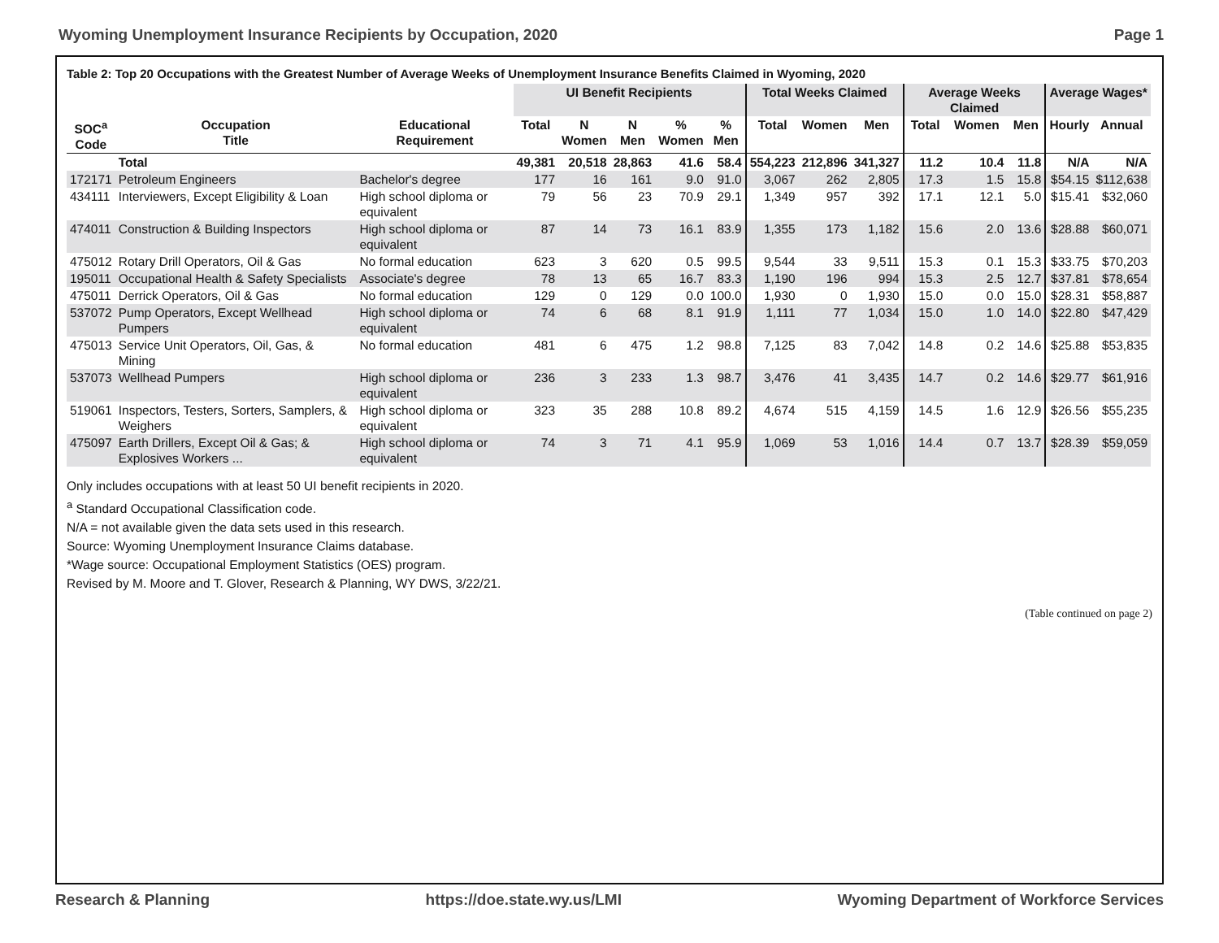Wyoming Unemployment Insurance Recipients by Occupation, 2020 Page 1
Table 2: Top 20 Occupations with the Greatest Number of Average Weeks of Unemployment Insurance Benefits Claimed in Wyoming, 2020
| | | | UI Benefit Recipients | | | | | Total Weeks Claimed | | | Average Weeks Claimed | | | Average Wages* | |
| --- | --- | --- | --- | --- | --- | --- | --- | --- | --- | --- | --- | --- | --- | --- | --- |
| SOC<sup>a</sup> Code | Occupation Title | Educational Requirement | Total | N Women | N Men | % Women | % Men | Total | Women | Men | Total | Women | Men | Hourly | Annual |
| | Total | | 49,381 | 20,518 | 28,863 | 41.6 | 58.4 | 554,223 | 212,896 | 341,327 | 11.2 | 10.4 | 11.8 | N/A | N/A |
| 172171 | Petroleum Engineers | Bachelor's degree | 177 | 16 | 161 | 9.0 | 91.0 | 3,067 | 262 | 2,805 | 17.3 | 1.5 | 15.8 | $54.15 | $112,638 |
| 434111 | Interviewers, Except Eligibility & Loan | High school diploma or equivalent | 79 | 56 | 23 | 70.9 | 29.1 | 1,349 | 957 | 392 | 17.1 | 12.1 | 5.0 | $15.41 | $32,060 |
| 474011 | Construction & Building Inspectors | High school diploma or equivalent | 87 | 14 | 73 | 16.1 | 83.9 | 1,355 | 173 | 1,182 | 15.6 | 2.0 | 13.6 | $28.88 | $60,071 |
| 475012 | Rotary Drill Operators, Oil & Gas | No formal education | 623 | 3 | 620 | 0.5 | 99.5 | 9,544 | 33 | 9,511 | 15.3 | 0.1 | 15.3 | $33.75 | $70,203 |
| 195011 | Occupational Health & Safety Specialists | Associate's degree | 78 | 13 | 65 | 16.7 | 83.3 | 1,190 | 196 | 994 | 15.3 | 2.5 | 12.7 | $37.81 | $78,654 |
| 475011 | Derrick Operators, Oil & Gas | No formal education | 129 | 0 | 129 | 0.0 | 100.0 | 1,930 | 0 | 1,930 | 15.0 | 0.0 | 15.0 | $28.31 | $58,887 |
| 537072 | Pump Operators, Except Wellhead Pumpers | High school diploma or equivalent | 74 | 6 | 68 | 8.1 | 91.9 | 1,111 | 77 | 1,034 | 15.0 | 1.0 | 14.0 | $22.80 | $47,429 |
| 475013 | Service Unit Operators, Oil, Gas, & Mining | No formal education | 481 | 6 | 475 | 1.2 | 98.8 | 7,125 | 83 | 7,042 | 14.8 | 0.2 | 14.6 | $25.88 | $53,835 |
| 537073 | Wellhead Pumpers | High school diploma or equivalent | 236 | 3 | 233 | 1.3 | 98.7 | 3,476 | 41 | 3,435 | 14.7 | 0.2 | 14.6 | $29.77 | $61,916 |
| 519061 | Inspectors, Testers, Sorters, Samplers, & Weighers | High school diploma or equivalent | 323 | 35 | 288 | 10.8 | 89.2 | 4,674 | 515 | 4,159 | 14.5 | 1.6 | 12.9 | $26.56 | $55,235 |
| 475097 | Earth Drillers, Except Oil & Gas; & Explosives Workers ... | High school diploma or equivalent | 74 | 3 | 71 | 4.1 | 95.9 | 1,069 | 53 | 1,016 | 14.4 | 0.7 | 13.7 | $28.39 | $59,059 |
Only includes occupations with at least 50 UI benefit recipients in 2020.
<sup>a</sup> Standard Occupational Classification code.
N/A = not available given the data sets used in this research.
Source: Wyoming Unemployment Insurance Claims database.
*Wage source: Occupational Employment Statistics (OES) program.
Revised by M. Moore and T. Glover, Research & Planning, WY DWS, 3/22/21.
(Table continued on page 2)
Research & Planning https://doe.state.wy.us/LMI Wyoming Department of Workforce Services